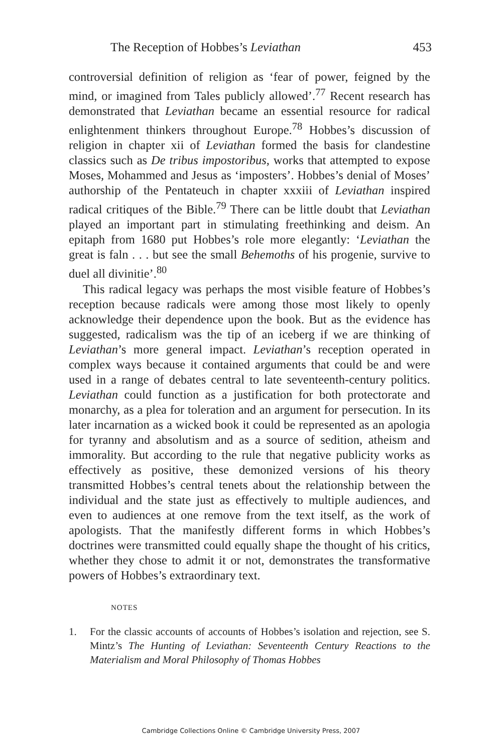The Reception of Hobbes’s Leviathan 453
controversial definition of religion as ‘fear of power, feigned by the mind, or imagined from Tales publicly allowed’.<sup>77</sup> Recent research has demonstrated that Leviathan became an essential resource for radical enlightenment thinkers throughout Europe.<sup>78</sup> Hobbes’s discussion of religion in chapter xii of Leviathan formed the basis for clandestine classics such as De tribus impostoribus, works that attempted to expose Moses, Mohammed and Jesus as ‘imposters’. Hobbes’s denial of Moses’ authorship of the Pentateuch in chapter xxxiii of Leviathan inspired radical critiques of the Bible.<sup>79</sup> There can be little doubt that Leviathan played an important part in stimulating freethinking and deism. An epitaph from 1680 put Hobbes’s role more elegantly: ‘Leviathan the great is faln . . . but see the small Behemoths of his progenie, survive to duel all divinitie’.<sup>80</sup>
This radical legacy was perhaps the most visible feature of Hobbes’s reception because radicals were among those most likely to openly acknowledge their dependence upon the book. But as the evidence has suggested, radicalism was the tip of an iceberg if we are thinking of Leviathan’s more general impact. Leviathan’s reception operated in complex ways because it contained arguments that could be and were used in a range of debates central to late seventeenth-century politics. Leviathan could function as a justification for both protectorate and monarchy, as a plea for toleration and an argument for persecution. In its later incarnation as a wicked book it could be represented as an apologia for tyranny and absolutism and as a source of sedition, atheism and immorality. But according to the rule that negative publicity works as effectively as positive, these demonized versions of his theory transmitted Hobbes’s central tenets about the relationship between the individual and the state just as effectively to multiple audiences, and even to audiences at one remove from the text itself, as the work of apologists. That the manifestly different forms in which Hobbes’s doctrines were transmitted could equally shape the thought of his critics, whether they chose to admit it or not, demonstrates the transformative powers of Hobbes’s extraordinary text.
NOTES
1. For the classic accounts of accounts of Hobbes’s isolation and rejection, see S. Mintz’s The Hunting of Leviathan: Seventeenth Century Reactions to the Materialism and Moral Philosophy of Thomas Hobbes
Cambridge Collections Online © Cambridge University Press, 2007